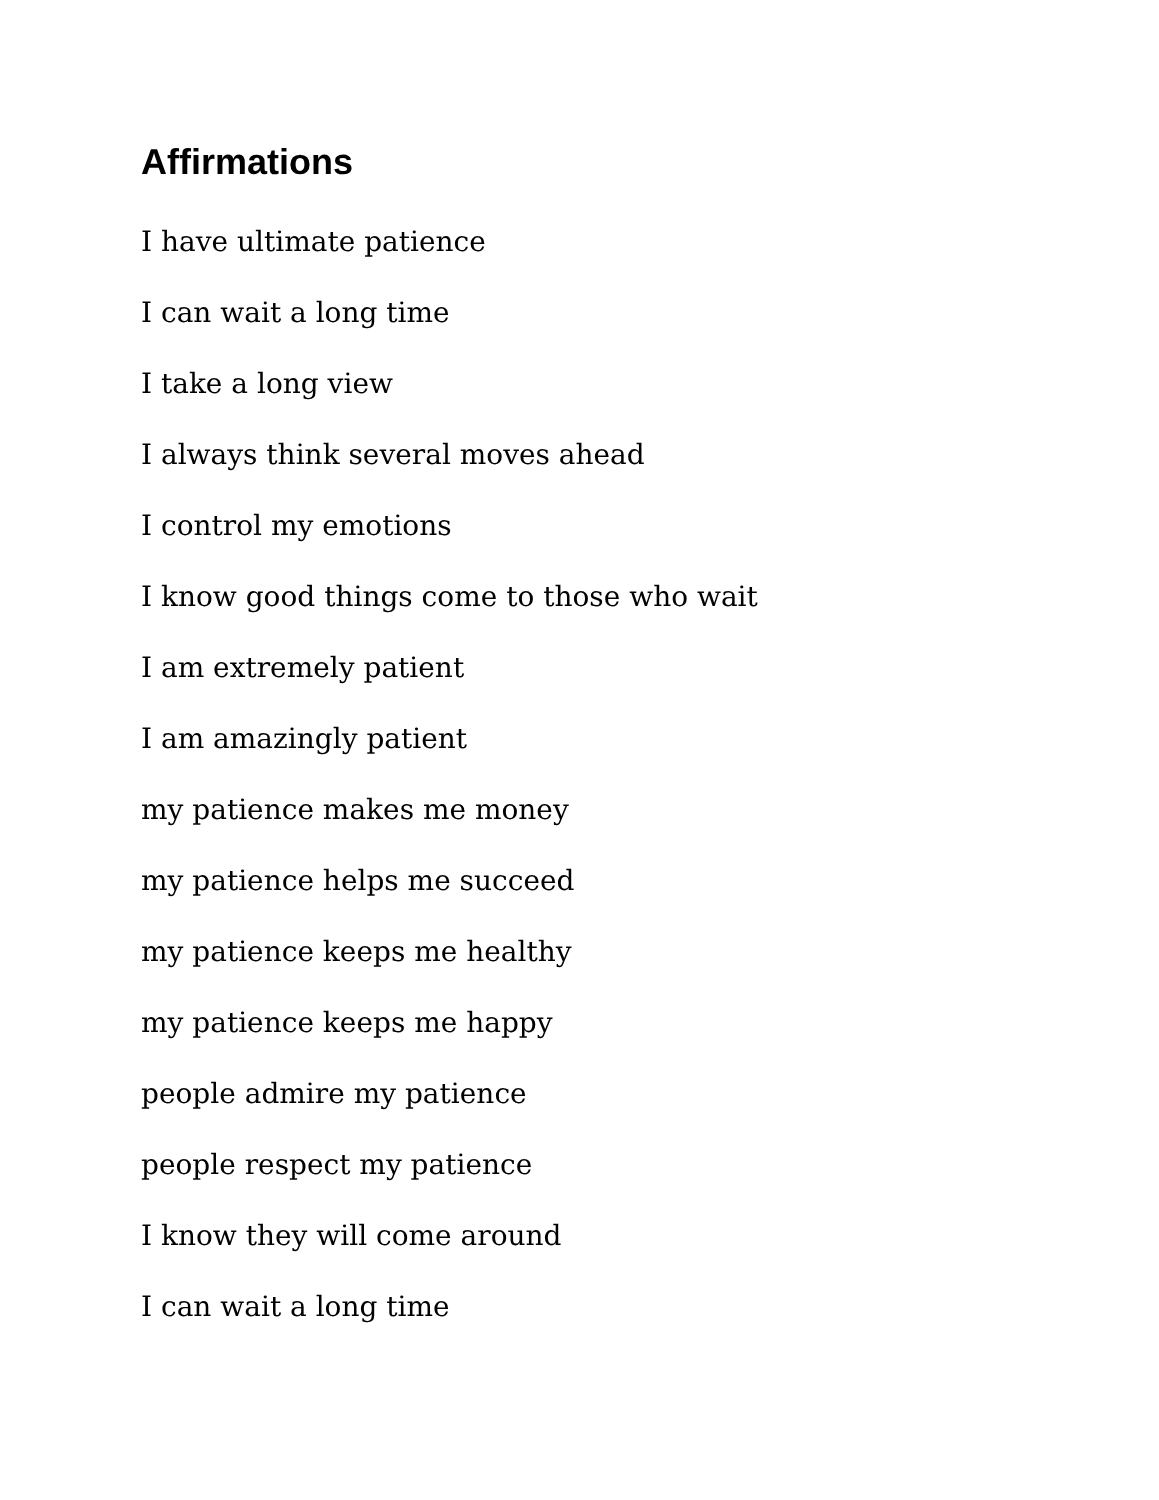Affirmations
I have ultimate patience
I can wait a long time
I take a long view
I always think several moves ahead
I control my emotions
I know good things come to those who wait
I am extremely patient
I am amazingly patient
my patience makes me money
my patience helps me succeed
my patience keeps me healthy
my patience keeps me happy
people admire my patience
people respect my patience
I know they will come around
I can wait a long time